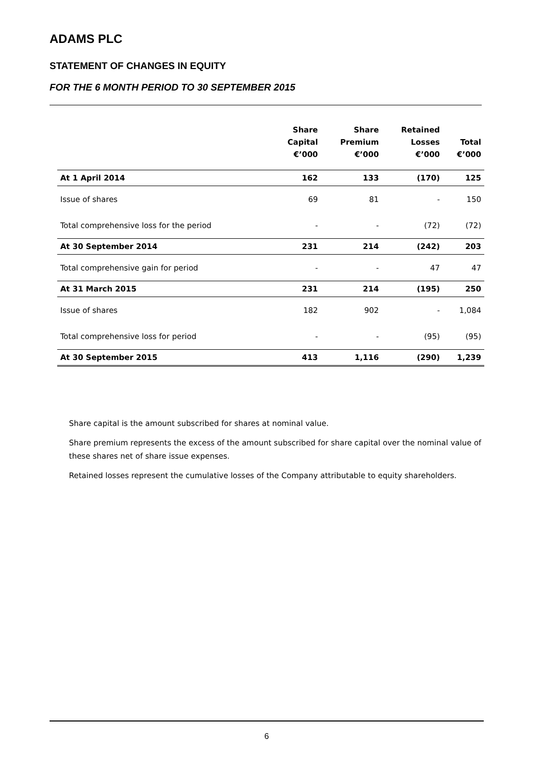ADAMS PLC
STATEMENT OF CHANGES IN EQUITY
FOR THE 6 MONTH PERIOD TO 30 SEPTEMBER 2015
| | Share Capital €’000 | Share Premium €’000 | Retained Losses €’000 | Total €’000 |
| --- | --- | --- | --- | --- |
| At 1 April 2014 | 162 | 133 | (170) | 125 |
| Issue of shares | 69 | 81 | - | 150 |
| Total comprehensive loss for the period | - | - | (72) | (72) |
| At 30 September 2014 | 231 | 214 | (242) | 203 |
| Total comprehensive gain for period | - | - | 47 | 47 |
| At 31 March 2015 | 231 | 214 | (195) | 250 |
| Issue of shares | 182 | 902 | - | 1,084 |
| Total comprehensive loss for period | - | - | (95) | (95) |
| At 30 September 2015 | 413 | 1,116 | (290) | 1,239 |
Share capital is the amount subscribed for shares at nominal value.
Share premium represents the excess of the amount subscribed for share capital over the nominal value of these shares net of share issue expenses.
Retained losses represent the cumulative losses of the Company attributable to equity shareholders.
6